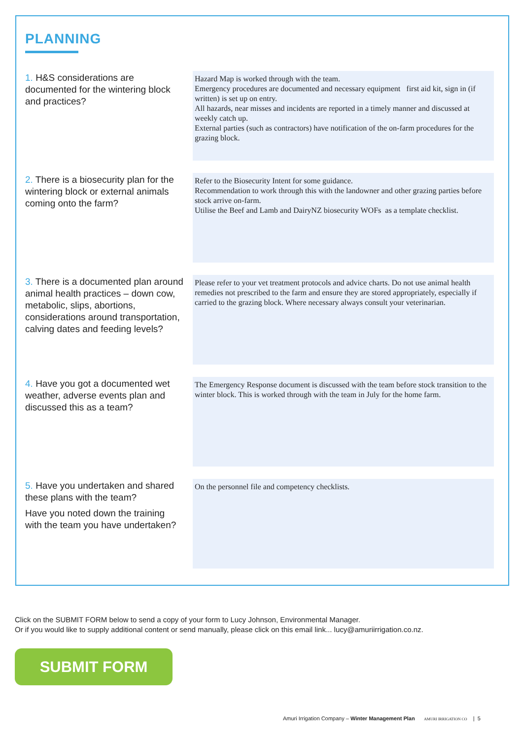PLANNING
1. H&S considerations are documented for the wintering block and practices?
Hazard Map is worked through with the team.
Emergency procedures are documented and necessary equipment first aid kit, sign in (if written) is set up on entry.
All hazards, near misses and incidents are reported in a timely manner and discussed at weekly catch up.
External parties (such as contractors) have notification of the on-farm procedures for the grazing block.
2. There is a biosecurity plan for the wintering block or external animals coming onto the farm?
Refer to the Biosecurity Intent for some guidance.
Recommendation to work through this with the landowner and other grazing parties before stock arrive on-farm.
Utilise the Beef and Lamb and DairyNZ biosecurity WOFs as a template checklist.
3. There is a documented plan around animal health practices – down cow, metabolic, slips, abortions, considerations around transportation, calving dates and feeding levels?
Please refer to your vet treatment protocols and advice charts. Do not use animal health remedies not prescribed to the farm and ensure they are stored appropriately, especially if carried to the grazing block. Where necessary always consult your veterinarian.
4. Have you got a documented wet weather, adverse events plan and discussed this as a team?
The Emergency Response document is discussed with the team before stock transition to the winter block. This is worked through with the team in July for the home farm.
5. Have you undertaken and shared these plans with the team?
Have you noted down the training with the team you have undertaken?
On the personnel file and competency checklists.
Click on the SUBMIT FORM below to send a copy of your form to Lucy Johnson, Environmental Manager.
Or if you would like to supply additional content or send manually, please click on this email link... lucy@amuriirrigation.co.nz.
SUBMIT FORM
Amuri Irrigation Company – Winter Management Plan AMURI IRRIGATION CO | 5